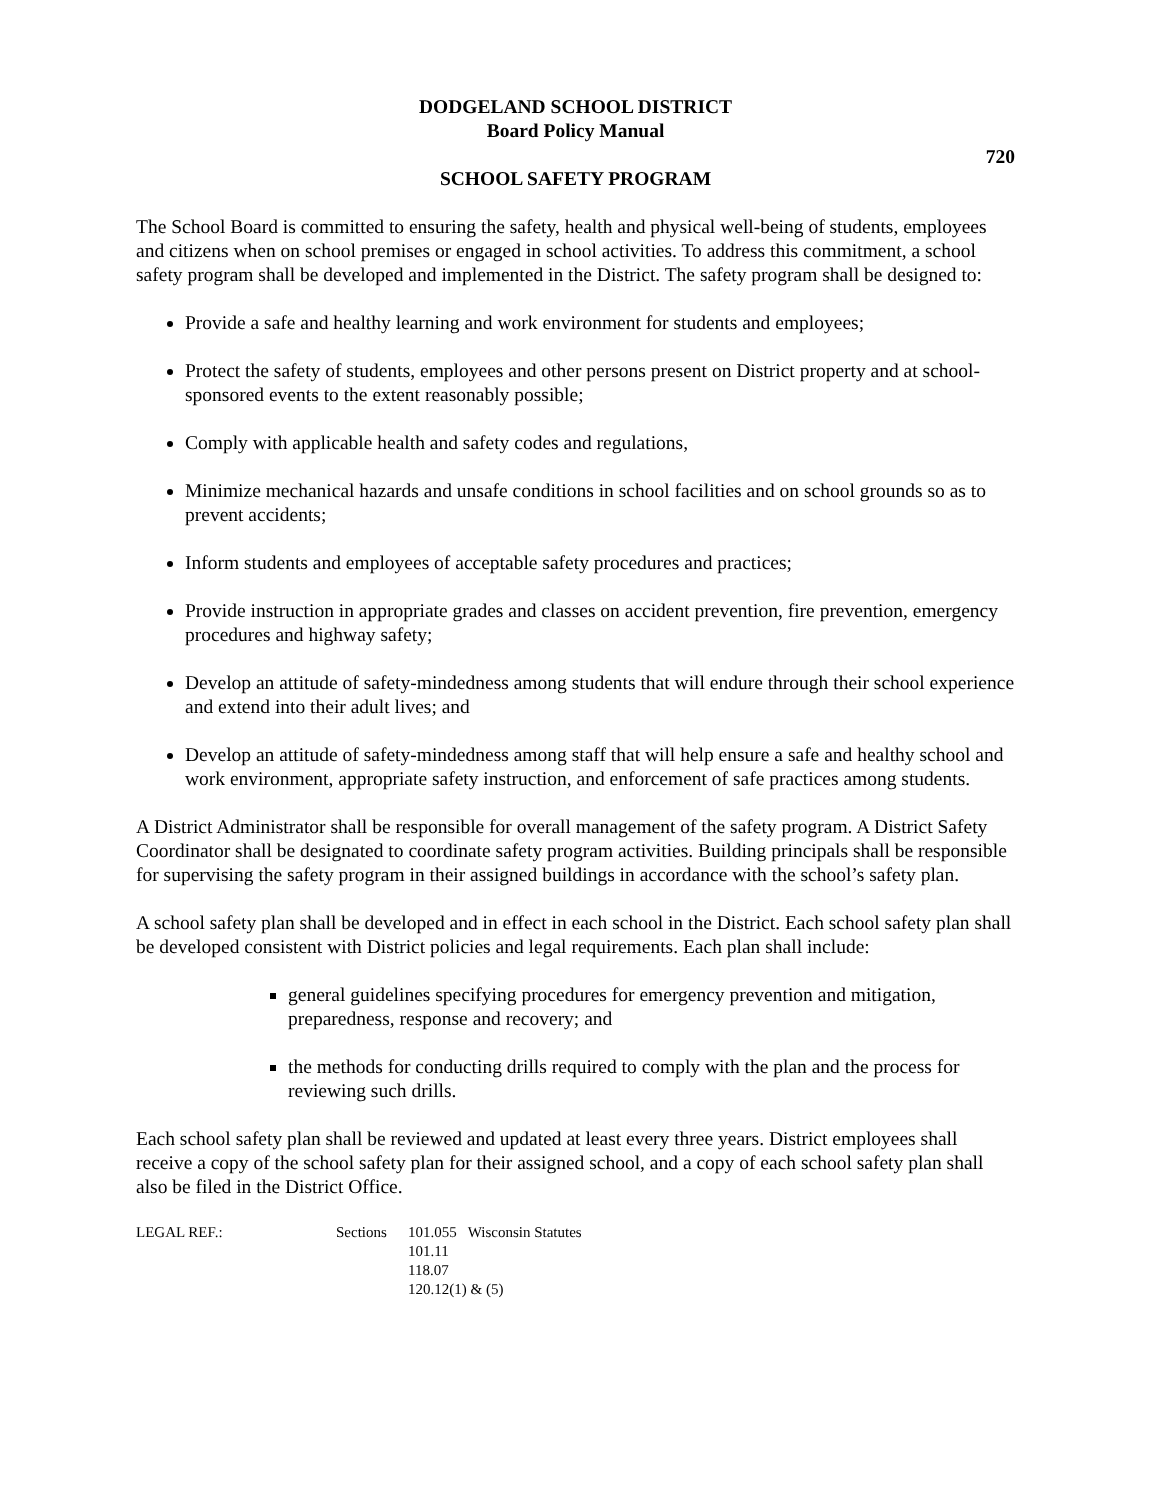DODGELAND SCHOOL DISTRICT
Board Policy Manual
720
SCHOOL SAFETY PROGRAM
The School Board is committed to ensuring the safety, health and physical well-being of students, employees and citizens when on school premises or engaged in school activities. To address this commitment, a school safety program shall be developed and implemented in the District. The safety program shall be designed to:
Provide a safe and healthy learning and work environment for students and employees;
Protect the safety of students, employees and other persons present on District property and at school-sponsored events to the extent reasonably possible;
Comply with applicable health and safety codes and regulations,
Minimize mechanical hazards and unsafe conditions in school facilities and on school grounds so as to prevent accidents;
Inform students and employees of acceptable safety procedures and practices;
Provide instruction in appropriate grades and classes on accident prevention, fire prevention, emergency procedures and highway safety;
Develop an attitude of safety-mindedness among students that will endure through their school experience and extend into their adult lives; and
Develop an attitude of safety-mindedness among staff that will help ensure a safe and healthy school and work environment, appropriate safety instruction, and enforcement of safe practices among students.
A District Administrator shall be responsible for overall management of the safety program. A District Safety Coordinator shall be designated to coordinate safety program activities. Building principals shall be responsible for supervising the safety program in their assigned buildings in accordance with the school’s safety plan.
A school safety plan shall be developed and in effect in each school in the District. Each school safety plan shall be developed consistent with District policies and legal requirements. Each plan shall include:
general guidelines specifying procedures for emergency prevention and mitigation, preparedness, response and recovery; and
the methods for conducting drills required to comply with the plan and the process for reviewing such drills.
Each school safety plan shall be reviewed and updated at least every three years. District employees shall receive a copy of the school safety plan for their assigned school, and a copy of each school safety plan shall also be filed in the District Office.
LEGAL REF.: Sections 101.055 Wisconsin Statutes
101.11
118.07
120.12(1) & (5)